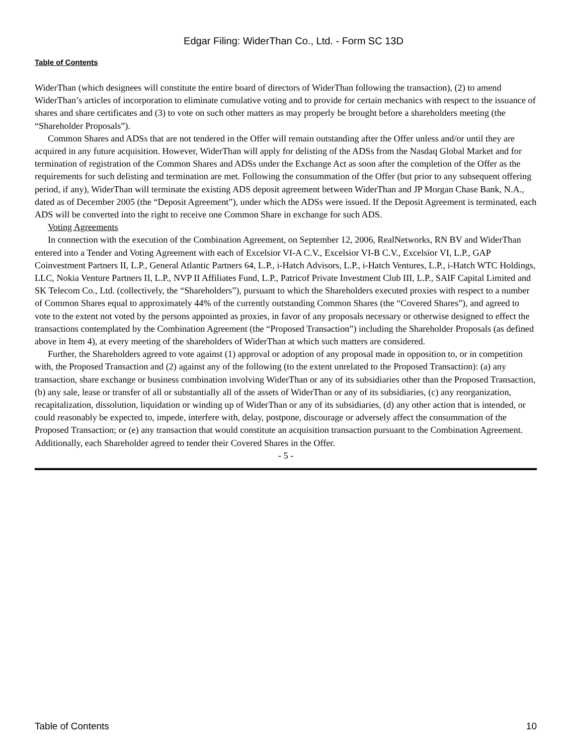Edgar Filing: WiderThan Co., Ltd. - Form SC 13D
Table of Contents
WiderThan (which designees will constitute the entire board of directors of WiderThan following the transaction), (2) to amend WiderThan’s articles of incorporation to eliminate cumulative voting and to provide for certain mechanics with respect to the issuance of shares and share certificates and (3) to vote on such other matters as may properly be brought before a shareholders meeting (the “Shareholder Proposals”).
Common Shares and ADSs that are not tendered in the Offer will remain outstanding after the Offer unless and/or until they are acquired in any future acquisition. However, WiderThan will apply for delisting of the ADSs from the Nasdaq Global Market and for termination of registration of the Common Shares and ADSs under the Exchange Act as soon after the completion of the Offer as the requirements for such delisting and termination are met. Following the consummation of the Offer (but prior to any subsequent offering period, if any), WiderThan will terminate the existing ADS deposit agreement between WiderThan and JP Morgan Chase Bank, N.A., dated as of December 2005 (the “Deposit Agreement”), under which the ADSs were issued. If the Deposit Agreement is terminated, each ADS will be converted into the right to receive one Common Share in exchange for such ADS.
Voting Agreements
In connection with the execution of the Combination Agreement, on September 12, 2006, RealNetworks, RN BV and WiderThan entered into a Tender and Voting Agreement with each of Excelsior VI-A C.V., Excelsior VI-B C.V., Excelsior VI, L.P., GAP Coinvestment Partners II, L.P., General Atlantic Partners 64, L.P., i-Hatch Advisors, L.P., i-Hatch Ventures, L.P., i-Hatch WTC Holdings, LLC, Nokia Venture Partners II, L.P., NVP II Affiliates Fund, L.P., Patricof Private Investment Club III, L.P., SAIF Capital Limited and SK Telecom Co., Ltd. (collectively, the “Shareholders”), pursuant to which the Shareholders executed proxies with respect to a number of Common Shares equal to approximately 44% of the currently outstanding Common Shares (the “Covered Shares”), and agreed to vote to the extent not voted by the persons appointed as proxies, in favor of any proposals necessary or otherwise designed to effect the transactions contemplated by the Combination Agreement (the “Proposed Transaction”) including the Shareholder Proposals (as defined above in Item 4), at every meeting of the shareholders of WiderThan at which such matters are considered.
Further, the Shareholders agreed to vote against (1) approval or adoption of any proposal made in opposition to, or in competition with, the Proposed Transaction and (2) against any of the following (to the extent unrelated to the Proposed Transaction): (a) any transaction, share exchange or business combination involving WiderThan or any of its subsidiaries other than the Proposed Transaction, (b) any sale, lease or transfer of all or substantially all of the assets of WiderThan or any of its subsidiaries, (c) any reorganization, recapitalization, dissolution, liquidation or winding up of WiderThan or any of its subsidiaries, (d) any other action that is intended, or could reasonably be expected to, impede, interfere with, delay, postpone, discourage or adversely affect the consummation of the Proposed Transaction; or (e) any transaction that would constitute an acquisition transaction pursuant to the Combination Agreement. Additionally, each Shareholder agreed to tender their Covered Shares in the Offer.
- 5 -
Table of Contents 10